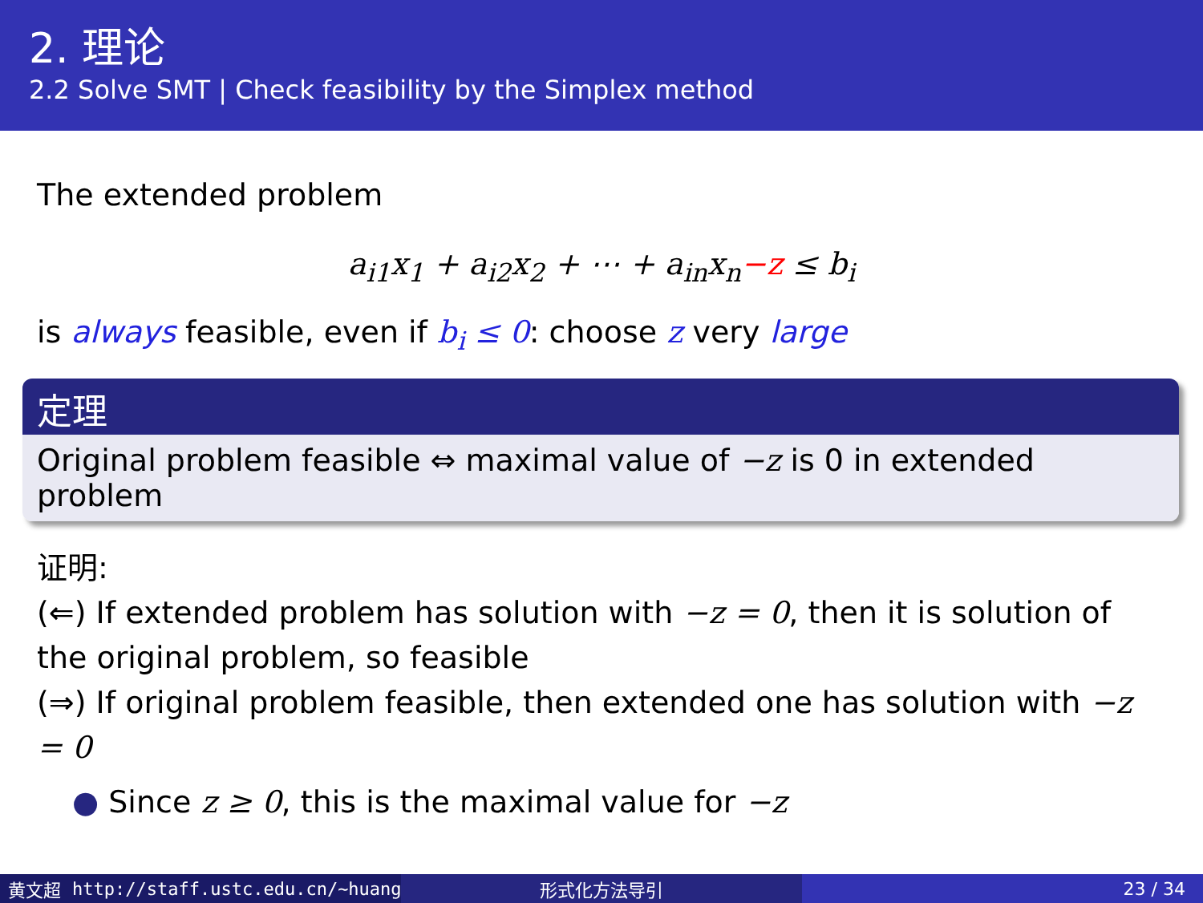2. 理论
2.2 Solve SMT | Check feasibility by the Simplex method
The extended problem
a<sub>i1</sub>x<sub>1</sub> + a<sub>i2</sub>x<sub>2</sub> + ⋯ + a<sub>in</sub>x<sub>n</sub>−z ≤ b<sub>i</sub>
is always feasible, even if b<sub>i</sub> ≤ 0: choose z very large
定理
Original problem feasible ⇔ maximal value of −z is 0 in extended problem
证明:
(⇐) If extended problem has solution with −z = 0, then it is solution of the original problem, so feasible
(⇒) If original problem feasible, then extended one has solution with −z = 0
● Since z ≥ 0, this is the maximal value for −z
黄文超 http://staff.ustc.edu.cn/~huang 形式化方法导引 23 / 34